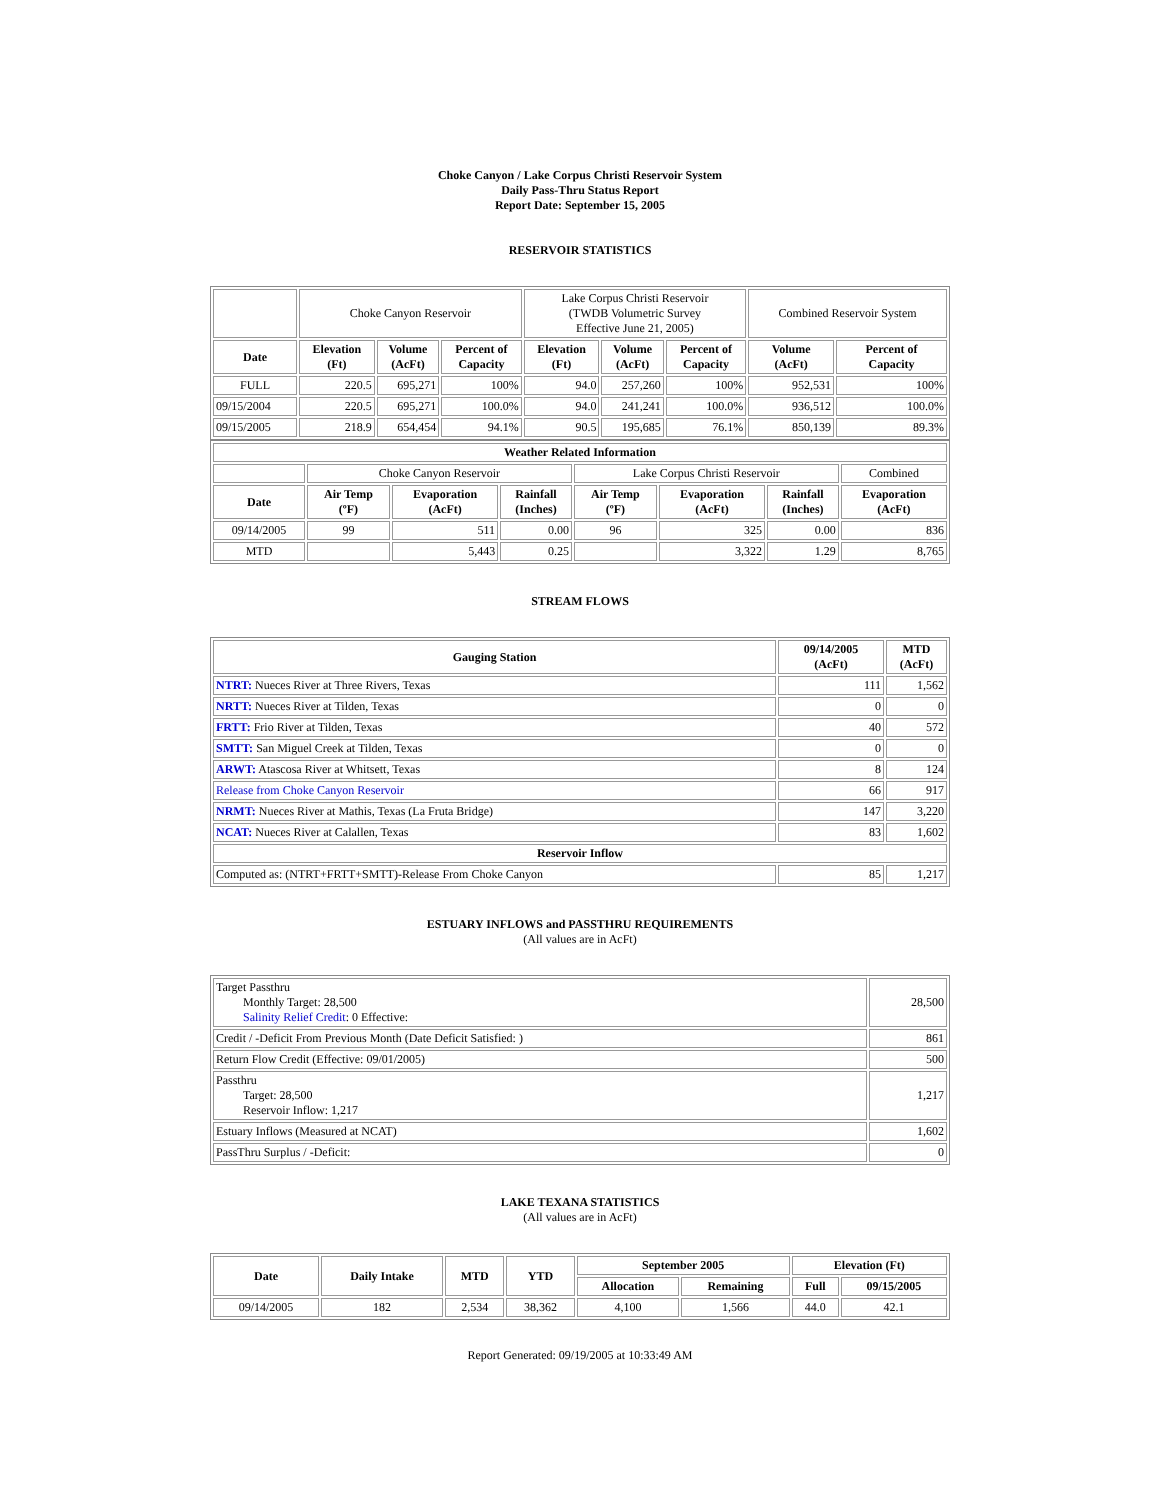Choke Canyon / Lake Corpus Christi Reservoir System
Daily Pass-Thru Status Report
Report Date: September 15, 2005
RESERVOIR STATISTICS
| | Choke Canyon Reservoir | | | Lake Corpus Christi Reservoir (TWDB Volumetric Survey Effective June 21, 2005) | | | Combined Reservoir System | |
| Date | Elevation (Ft) | Volume (AcFt) | Percent of Capacity | Elevation (Ft) | Volume (AcFt) | Percent of Capacity | Volume (AcFt) | Percent of Capacity |
| FULL | 220.5 | 695,271 | 100% | 94.0 | 257,260 | 100% | 952,531 | 100% |
| 09/15/2004 | 220.5 | 695,271 | 100.0% | 94.0 | 241,241 | 100.0% | 936,512 | 100.0% |
| 09/15/2005 | 218.9 | 654,454 | 94.1% | 90.5 | 195,685 | 76.1% | 850,139 | 89.3% |
| Weather Related Information | | | | | | | |
| --- | --- | --- | --- | --- | --- | --- | --- |
| | Choke Canyon Reservoir | | | Lake Corpus Christi Reservoir | | | Combined |
| Date | Air Temp (ºF) | Evaporation (AcFt) | Rainfall (Inches) | Air Temp (ºF) | Evaporation (AcFt) | Rainfall (Inches) | Evaporation (AcFt) |
| 09/14/2005 | 99 | 511 | 0.00 | 96 | 325 | 0.00 | 836 |
| MTD | | 5,443 | 0.25 | | 3,322 | 1.29 | 8,765 |
STREAM FLOWS
| Gauging Station | 09/14/2005 (AcFt) | MTD (AcFt) |
| --- | --- | --- |
| NTRT: Nueces River at Three Rivers, Texas | 111 | 1,562 |
| NRTT: Nueces River at Tilden, Texas | 0 | 0 |
| FRTT: Frio River at Tilden, Texas | 40 | 572 |
| SMTT: San Miguel Creek at Tilden, Texas | 0 | 0 |
| ARWT: Atascosa River at Whitsett, Texas | 8 | 124 |
| Release from Choke Canyon Reservoir | 66 | 917 |
| NRMT: Nueces River at Mathis, Texas (La Fruta Bridge) | 147 | 3,220 |
| NCAT: Nueces River at Calallen, Texas | 83 | 1,602 |
| Reservoir Inflow | | |
| Computed as: (NTRT+FRTT+SMTT)-Release From Choke Canyon | 85 | 1,217 |
ESTUARY INFLOWS and PASSTHRU REQUIREMENTS
(All values are in AcFt)
| Target Passthru Monthly Target: 28,500 Salinity Relief Credit : 0 Effective: | 28,500 |
| Credit / -Deficit From Previous Month (Date Deficit Satisfied: ) | 861 |
| Return Flow Credit (Effective: 09/01/2005) | 500 |
| Passthru Target: 28,500 Reservoir Inflow: 1,217 | 1,217 |
| Estuary Inflows (Measured at NCAT) | 1,602 |
| PassThru Surplus / -Deficit: | 0 |
LAKE TEXANA STATISTICS
(All values are in AcFt)
| Date | Daily Intake | MTD | YTD | September 2005 | | Elevation (Ft) | |
| --- | --- | --- | --- | --- | --- | --- | --- |
| | | | | Allocation | Remaining | Full | 09/15/2005 |
| 09/14/2005 | 182 | 2,534 | 38,362 | 4,100 | 1,566 | 44.0 | 42.1 |
Report Generated: 09/19/2005 at 10:33:49 AM